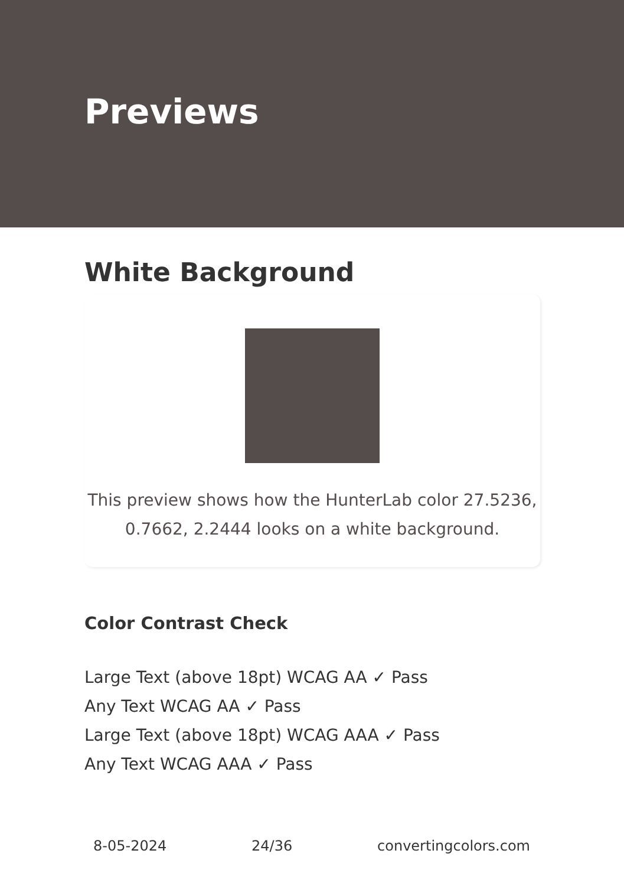Previews
White Background
This preview shows how the HunterLab color 27.5236, 0.7662, 2.2444 looks on a white background.
Color Contrast Check
Large Text (above 18pt) WCAG AA ✓ Pass
Any Text WCAG AA ✓ Pass
Large Text (above 18pt) WCAG AAA ✓ Pass
Any Text WCAG AAA ✓ Pass
8-05-2024 24/36 convertingcolors.com